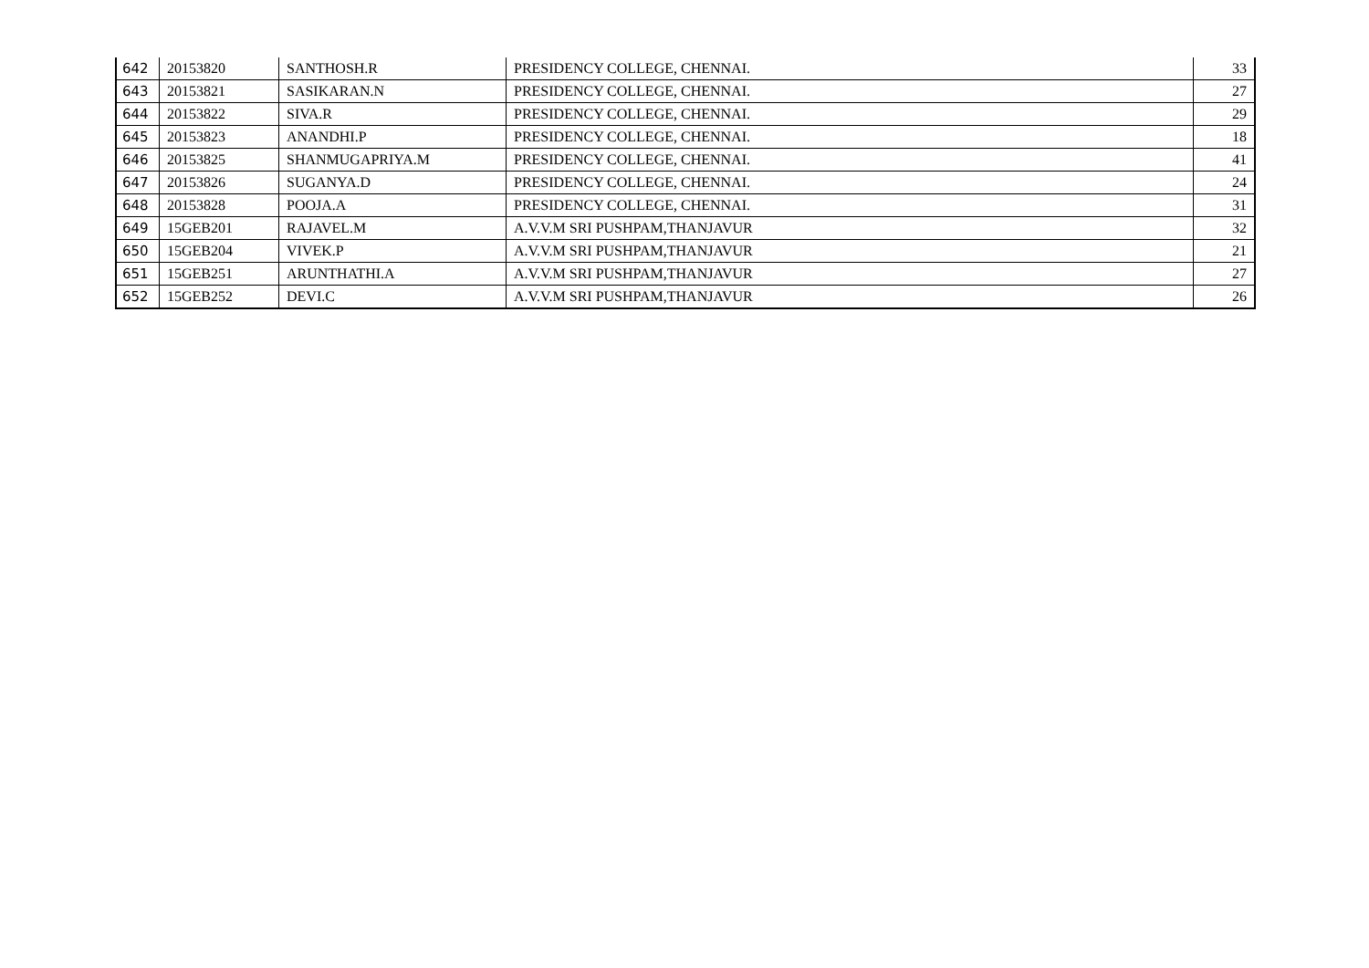| 642 | 20153820 | SANTHOSH.R | PRESIDENCY COLLEGE, CHENNAI. | 33 |
| 643 | 20153821 | SASIKARAN.N | PRESIDENCY COLLEGE, CHENNAI. | 27 |
| 644 | 20153822 | SIVA.R | PRESIDENCY COLLEGE, CHENNAI. | 29 |
| 645 | 20153823 | ANANDHI.P | PRESIDENCY COLLEGE, CHENNAI. | 18 |
| 646 | 20153825 | SHANMUGAPRIYA.M | PRESIDENCY COLLEGE, CHENNAI. | 41 |
| 647 | 20153826 | SUGANYA.D | PRESIDENCY COLLEGE, CHENNAI. | 24 |
| 648 | 20153828 | POOJA.A | PRESIDENCY COLLEGE, CHENNAI. | 31 |
| 649 | 15GEB201 | RAJAVEL.M | A.V.V.M SRI PUSHPAM,THANJAVUR | 32 |
| 650 | 15GEB204 | VIVEK.P | A.V.V.M SRI PUSHPAM,THANJAVUR | 21 |
| 651 | 15GEB251 | ARUNTHATHI.A | A.V.V.M SRI PUSHPAM,THANJAVUR | 27 |
| 652 | 15GEB252 | DEVI.C | A.V.V.M SRI PUSHPAM,THANJAVUR | 26 |